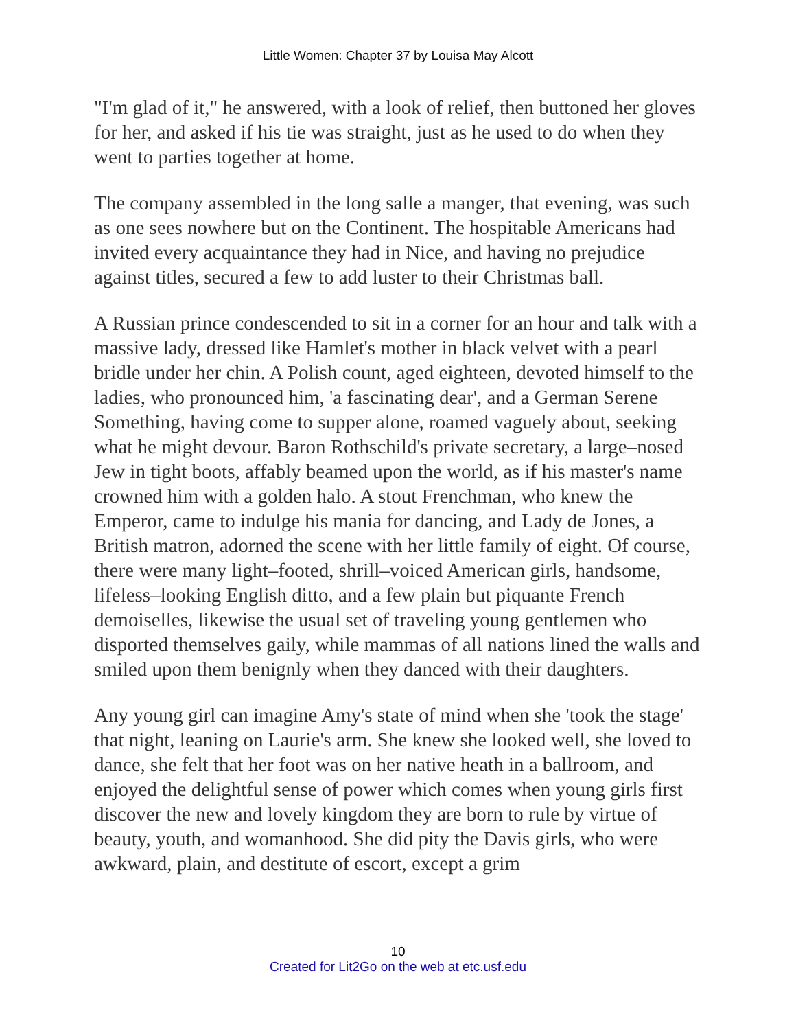Little Women: Chapter 37 by Louisa May Alcott
"I'm glad of it," he answered, with a look of relief, then buttoned her gloves for her, and asked if his tie was straight, just as he used to do when they went to parties together at home.
The company assembled in the long salle a manger, that evening, was such as one sees nowhere but on the Continent. The hospitable Americans had invited every acquaintance they had in Nice, and having no prejudice against titles, secured a few to add luster to their Christmas ball.
A Russian prince condescended to sit in a corner for an hour and talk with a massive lady, dressed like Hamlet's mother in black velvet with a pearl bridle under her chin. A Polish count, aged eighteen, devoted himself to the ladies, who pronounced him, 'a fascinating dear', and a German Serene Something, having come to supper alone, roamed vaguely about, seeking what he might devour. Baron Rothschild's private secretary, a large–nosed Jew in tight boots, affably beamed upon the world, as if his master's name crowned him with a golden halo. A stout Frenchman, who knew the Emperor, came to indulge his mania for dancing, and Lady de Jones, a British matron, adorned the scene with her little family of eight. Of course, there were many light–footed, shrill–voiced American girls, handsome, lifeless–looking English ditto, and a few plain but piquante French demoiselles, likewise the usual set of traveling young gentlemen who disported themselves gaily, while mammas of all nations lined the walls and smiled upon them benignly when they danced with their daughters.
Any young girl can imagine Amy's state of mind when she 'took the stage' that night, leaning on Laurie's arm. She knew she looked well, she loved to dance, she felt that her foot was on her native heath in a ballroom, and enjoyed the delightful sense of power which comes when young girls first discover the new and lovely kingdom they are born to rule by virtue of beauty, youth, and womanhood. She did pity the Davis girls, who were awkward, plain, and destitute of escort, except a grim
10
Created for Lit2Go on the web at etc.usf.edu